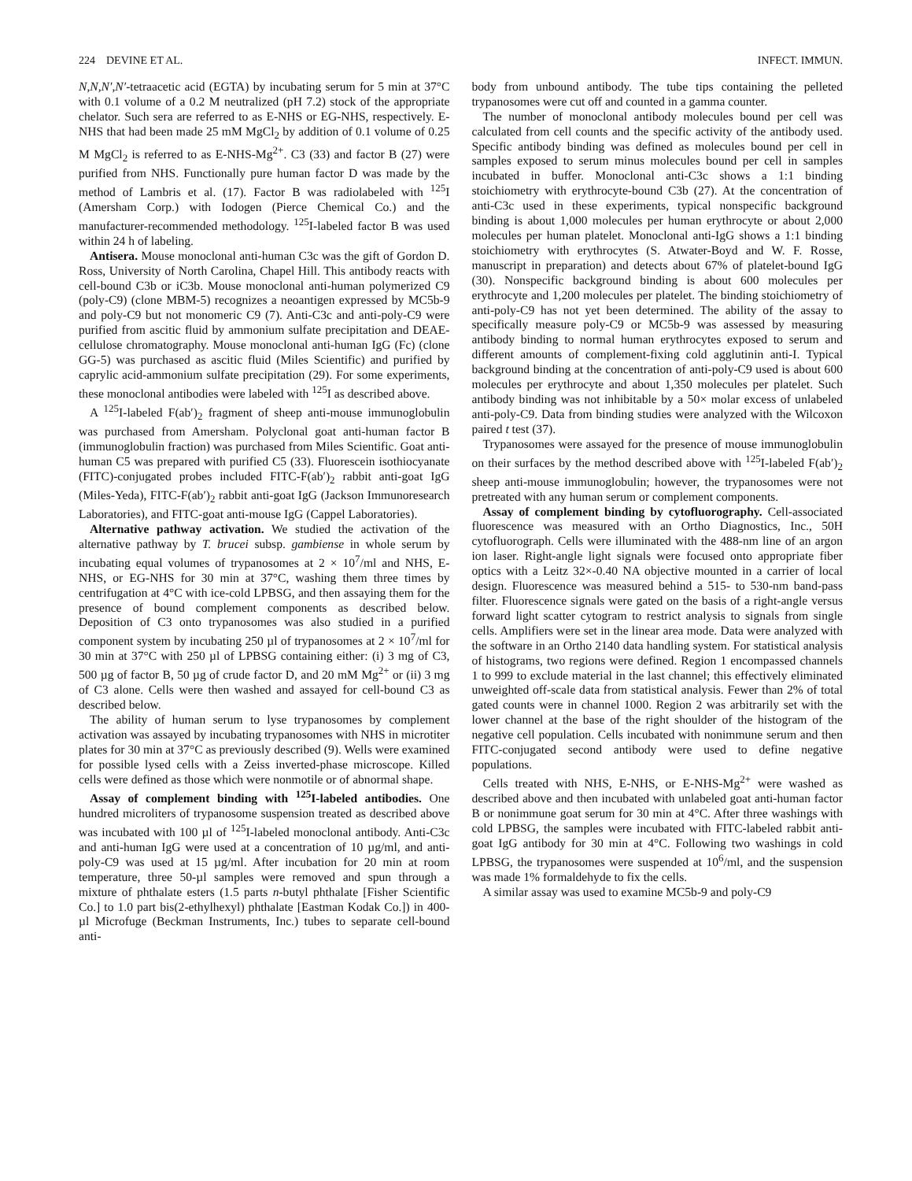224 DEVINE ET AL. INFECT. IMMUN.
N,N,N′,N′-tetraacetic acid (EGTA) by incubating serum for 5 min at 37°C with 0.1 volume of a 0.2 M neutralized (pH 7.2) stock of the appropriate chelator. Such sera are referred to as E-NHS or EG-NHS, respectively. E-NHS that had been made 25 mM MgCl<sub>2</sub> by addition of 0.1 volume of 0.25 M MgCl<sub>2</sub> is referred to as E-NHS-Mg<sup>2+</sup>. C3 (33) and factor B (27) were purified from NHS. Functionally pure human factor D was made by the method of Lambris et al. (17). Factor B was radiolabeled with <sup>125</sup>I (Amersham Corp.) with Iodogen (Pierce Chemical Co.) and the manufacturer-recommended methodology. <sup>125</sup>I-labeled factor B was used within 24 h of labeling.
Antisera. Mouse monoclonal anti-human C3c was the gift of Gordon D. Ross, University of North Carolina, Chapel Hill. This antibody reacts with cell-bound C3b or iC3b. Mouse monoclonal anti-human polymerized C9 (poly-C9) (clone MBM-5) recognizes a neoantigen expressed by MC5b-9 and poly-C9 but not monomeric C9 (7). Anti-C3c and anti-poly-C9 were purified from ascitic fluid by ammonium sulfate precipitation and DEAE-cellulose chromatography. Mouse monoclonal anti-human IgG (Fc) (clone GG-5) was purchased as ascitic fluid (Miles Scientific) and purified by caprylic acid-ammonium sulfate precipitation (29). For some experiments, these monoclonal antibodies were labeled with <sup>125</sup>I as described above.
A <sup>125</sup>I-labeled F(ab′)<sub>2</sub> fragment of sheep anti-mouse immunoglobulin was purchased from Amersham. Polyclonal goat anti-human factor B (immunoglobulin fraction) was purchased from Miles Scientific. Goat anti-human C5 was prepared with purified C5 (33). Fluorescein isothiocyanate (FITC)-conjugated probes included FITC-F(ab′)<sub>2</sub> rabbit anti-goat IgG (Miles-Yeda), FITC-F(ab′)<sub>2</sub> rabbit anti-goat IgG (Jackson Immunoresearch Laboratories), and FITC-goat anti-mouse IgG (Cappel Laboratories).
Alternative pathway activation. We studied the activation of the alternative pathway by T. brucei subsp. gambiense in whole serum by incubating equal volumes of trypanosomes at 2 × 10<sup>7</sup>/ml and NHS, E-NHS, or EG-NHS for 30 min at 37°C, washing them three times by centrifugation at 4°C with ice-cold LPBSG, and then assaying them for the presence of bound complement components as described below. Deposition of C3 onto trypanosomes was also studied in a purified component system by incubating 250 µl of trypanosomes at 2 × 10<sup>7</sup>/ml for 30 min at 37°C with 250 µl of LPBSG containing either: (i) 3 mg of C3, 500 µg of factor B, 50 µg of crude factor D, and 20 mM Mg<sup>2+</sup> or (ii) 3 mg of C3 alone. Cells were then washed and assayed for cell-bound C3 as described below.
The ability of human serum to lyse trypanosomes by complement activation was assayed by incubating trypanosomes with NHS in microtiter plates for 30 min at 37°C as previously described (9). Wells were examined for possible lysed cells with a Zeiss inverted-phase microscope. Killed cells were defined as those which were nonmotile or of abnormal shape.
Assay of complement binding with <sup>125</sup>I-labeled antibodies. One hundred microliters of trypanosome suspension treated as described above was incubated with 100 µl of <sup>125</sup>I-labeled monoclonal antibody. Anti-C3c and anti-human IgG were used at a concentration of 10 µg/ml, and anti-poly-C9 was used at 15 µg/ml. After incubation for 20 min at room temperature, three 50-µl samples were removed and spun through a mixture of phthalate esters (1.5 parts n-butyl phthalate [Fisher Scientific Co.] to 1.0 part bis(2-ethylhexyl) phthalate [Eastman Kodak Co.]) in 400-µl Microfuge (Beckman Instruments, Inc.) tubes to separate cell-bound anti-
body from unbound antibody. The tube tips containing the pelleted trypanosomes were cut off and counted in a gamma counter.
The number of monoclonal antibody molecules bound per cell was calculated from cell counts and the specific activity of the antibody used. Specific antibody binding was defined as molecules bound per cell in samples exposed to serum minus molecules bound per cell in samples incubated in buffer. Monoclonal anti-C3c shows a 1:1 binding stoichiometry with erythrocyte-bound C3b (27). At the concentration of anti-C3c used in these experiments, typical nonspecific background binding is about 1,000 molecules per human erythrocyte or about 2,000 molecules per human platelet. Monoclonal anti-IgG shows a 1:1 binding stoichiometry with erythrocytes (S. Atwater-Boyd and W. F. Rosse, manuscript in preparation) and detects about 67% of platelet-bound IgG (30). Nonspecific background binding is about 600 molecules per erythrocyte and 1,200 molecules per platelet. The binding stoichiometry of anti-poly-C9 has not yet been determined. The ability of the assay to specifically measure poly-C9 or MC5b-9 was assessed by measuring antibody binding to normal human erythrocytes exposed to serum and different amounts of complement-fixing cold agglutinin anti-I. Typical background binding at the concentration of anti-poly-C9 used is about 600 molecules per erythrocyte and about 1,350 molecules per platelet. Such antibody binding was not inhibitable by a 50× molar excess of unlabeled anti-poly-C9. Data from binding studies were analyzed with the Wilcoxon paired t test (37).
Trypanosomes were assayed for the presence of mouse immunoglobulin on their surfaces by the method described above with <sup>125</sup>I-labeled F(ab′)<sub>2</sub> sheep anti-mouse immunoglobulin; however, the trypanosomes were not pretreated with any human serum or complement components.
Assay of complement binding by cytofluorography. Cell-associated fluorescence was measured with an Ortho Diagnostics, Inc., 50H cytofluorograph. Cells were illuminated with the 488-nm line of an argon ion laser. Right-angle light signals were focused onto appropriate fiber optics with a Leitz 32×-0.40 NA objective mounted in a carrier of local design. Fluorescence was measured behind a 515- to 530-nm band-pass filter. Fluorescence signals were gated on the basis of a right-angle versus forward light scatter cytogram to restrict analysis to signals from single cells. Amplifiers were set in the linear area mode. Data were analyzed with the software in an Ortho 2140 data handling system. For statistical analysis of histograms, two regions were defined. Region 1 encompassed channels 1 to 999 to exclude material in the last channel; this effectively eliminated unweighted off-scale data from statistical analysis. Fewer than 2% of total gated counts were in channel 1000. Region 2 was arbitrarily set with the lower channel at the base of the right shoulder of the histogram of the negative cell population. Cells incubated with nonimmune serum and then FITC-conjugated second antibody were used to define negative populations.
Cells treated with NHS, E-NHS, or E-NHS-Mg<sup>2+</sup> were washed as described above and then incubated with unlabeled goat anti-human factor B or nonimmune goat serum for 30 min at 4°C. After three washings with cold LPBSG, the samples were incubated with FITC-labeled rabbit anti-goat IgG antibody for 30 min at 4°C. Following two washings in cold LPBSG, the trypanosomes were suspended at 10<sup>6</sup>/ml, and the suspension was made 1% formaldehyde to fix the cells.
A similar assay was used to examine MC5b-9 and poly-C9